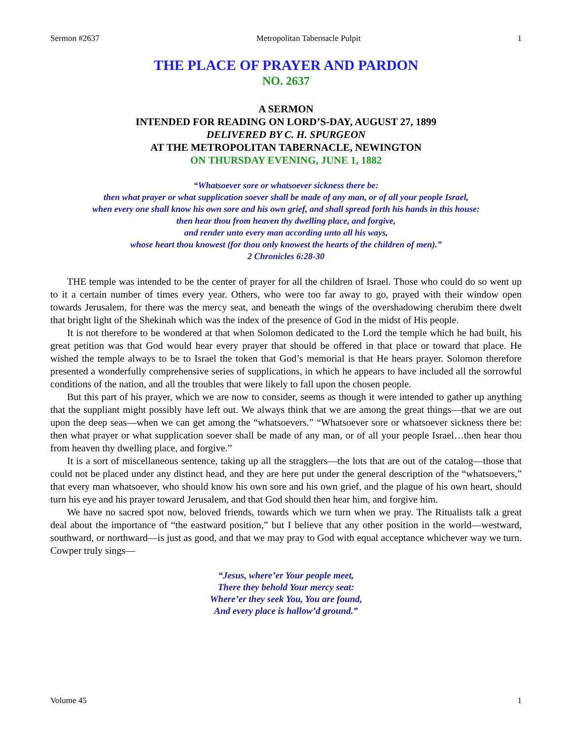Sermon #2637 Metropolitan Tabernacle Pulpit 1
THE PLACE OF PRAYER AND PARDON
NO. 2637
A SERMON
INTENDED FOR READING ON LORD’S-DAY, AUGUST 27, 1899
DELIVERED BY C. H. SPURGEON
AT THE METROPOLITAN TABERNACLE, NEWINGTON
ON THURSDAY EVENING, JUNE 1, 1882
“Whatsoever sore or whatsoever sickness there be:
then what prayer or what supplication soever shall be made of any man, or of all your people Israel,
when every one shall know his own sore and his own grief, and shall spread forth his hands in this house:
then hear thou from heaven thy dwelling place, and forgive,
and render unto every man according unto all his ways,
whose heart thou knowest (for thou only knowest the hearts of the children of men).”
2 Chronicles 6:28-30
THE temple was intended to be the center of prayer for all the children of Israel. Those who could do so went up to it a certain number of times every year. Others, who were too far away to go, prayed with their window open towards Jerusalem, for there was the mercy seat, and beneath the wings of the overshadowing cherubim there dwelt that bright light of the Shekinah which was the index of the presence of God in the midst of His people.
It is not therefore to be wondered at that when Solomon dedicated to the Lord the temple which he had built, his great petition was that God would hear every prayer that should be offered in that place or toward that place. He wished the temple always to be to Israel the token that God’s memorial is that He hears prayer. Solomon therefore presented a wonderfully comprehensive series of supplications, in which he appears to have included all the sorrowful conditions of the nation, and all the troubles that were likely to fall upon the chosen people.
But this part of his prayer, which we are now to consider, seems as though it were intended to gather up anything that the suppliant might possibly have left out. We always think that we are among the great things—that we are out upon the deep seas—when we can get among the “whatsoevers.” “Whatsoever sore or whatsoever sickness there be: then what prayer or what supplication soever shall be made of any man, or of all your people Israel…then hear thou from heaven thy dwelling place, and forgive.”
It is a sort of miscellaneous sentence, taking up all the stragglers—the lots that are out of the catalog—those that could not be placed under any distinct head, and they are here put under the general description of the “whatsoevers,” that every man whatsoever, who should know his own sore and his own grief, and the plague of his own heart, should turn his eye and his prayer toward Jerusalem, and that God should then hear him, and forgive him.
We have no sacred spot now, beloved friends, towards which we turn when we pray. The Ritualists talk a great deal about the importance of “the eastward position,” but I believe that any other position in the world—westward, southward, or northward—is just as good, and that we may pray to God with equal acceptance whichever way we turn. Cowper truly sings—
“Jesus, where’er Your people meet,
There they behold Your mercy seat:
Where’er they seek You, You are found,
And every place is hallow’d ground.”
Volume 45 1